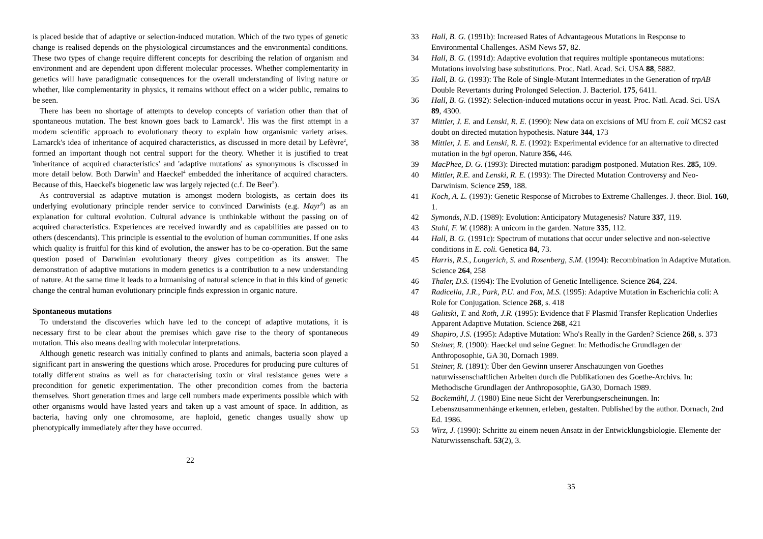is placed beside that of adaptive or selection-induced mutation. Which of the two types of genetic change is realised depends on the physiological circumstances and the environmental conditions. These two types of change require different concepts for describing the relation of organism and environment and are dependent upon different molecular processes. Whether complementarity in genetics will have paradigmatic consequences for the overall understanding of living nature or whether, like complementarity in physics, it remains without effect on a wider public, remains to be seen.
There has been no shortage of attempts to develop concepts of variation other than that of spontaneous mutation. The best known goes back to Lamarck<sup>1</sup>. His was the first attempt in a modern scientific approach to evolutionary theory to explain how organismic variety arises. Lamarck's idea of inheritance of acquired characteristics, as discussed in more detail by Lefèvre<sup>2</sup>, formed an important though not central support for the theory. Whether it is justified to treat 'inheritance of acquired characteristics' and 'adaptive mutations' as synonymous is discussed in more detail below. Both Darwin<sup>3</sup> and Haeckel<sup>4</sup> embedded the inheritance of acquired characters. Because of this, Haeckel's biogenetic law was largely rejected (c.f. De Beer<sup>5</sup>).
As controversial as adaptive mutation is amongst modern biologists, as certain does its underlying evolutionary principle render service to convinced Darwinists (e.g. Mayr<sup>6</sup>) as an explanation for cultural evolution. Cultural advance is unthinkable without the passing on of acquired characteristics. Experiences are received inwardly and as capabilities are passed on to others (descendants). This principle is essential to the evolution of human communities. If one asks which quality is fruitful for this kind of evolution, the answer has to be co-operation. But the same question posed of Darwinian evolutionary theory gives competition as its answer. The demonstration of adaptive mutations in modern genetics is a contribution to a new understanding of nature. At the same time it leads to a humanising of natural science in that in this kind of genetic change the central human evolutionary principle finds expression in organic nature.
Spontaneous mutations
To understand the discoveries which have led to the concept of adaptive mutations, it is necessary first to be clear about the premises which gave rise to the theory of spontaneous mutation. This also means dealing with molecular interpretations.
Although genetic research was initially confined to plants and animals, bacteria soon played a significant part in answering the questions which arose. Procedures for producing pure cultures of totally different strains as well as for characterising toxin or viral resistance genes were a precondition for genetic experimentation. The other precondition comes from the bacteria themselves. Short generation times and large cell numbers made experiments possible which with other organisms would have lasted years and taken up a vast amount of space. In addition, as bacteria, having only one chromosome, are haploid, genetic changes usually show up phenotypically immediately after they have occurred.
22
33 Hall, B. G. (1991b): Increased Rates of Advantageous Mutations in Response to Environmental Challenges. ASM News 57, 82.
34 Hall, B. G. (1991d): Adaptive evolution that requires multiple spontaneous mutations: Mutations involving base substitutions. Proc. Natl. Acad. Sci. USA 88, 5882.
35 Hall, B. G. (1993): The Role of Single-Mutant Intermediates in the Generation of trpAB Double Revertants during Prolonged Selection. J. Bacteriol. 175, 6411.
36 Hall, B. G. (1992): Selection-induced mutations occur in yeast. Proc. Natl. Acad. Sci. USA 89, 4300.
37 Mittler, J. E. and Lenski, R. E. (1990): New data on excisions of MU from E. coli MCS2 cast doubt on directed mutation hypothesis. Nature 344, 173
38 Mittler, J. E. and Lenski, R. E. (1992): Experimental evidence for an alternative to directed mutation in the bgl operon. Nature 356, 446.
39 MacPhee, D. G. (1993): Directed mutation: paradigm postponed. Mutation Res. 285, 109.
40 Mittler, R.E. and Lenski, R. E. (1993): The Directed Mutation Controversy and Neo-Darwinism. Science 259, 188.
41 Koch, A. L. (1993): Genetic Response of Microbes to Extreme Challenges. J. theor. Biol. 160, 1.
42 Symonds, N.D. (1989): Evolution: Anticipatory Mutagenesis? Nature 337, 119.
43 Stahl, F. W. (1988): A unicorn in the garden. Nature 335, 112.
44 Hall, B. G. (1991c): Spectrum of mutations that occur under selective and non-selective conditions in E. coli. Genetica 84, 73.
45 Harris, R.S., Longerich, S. and Rosenberg, S.M. (1994): Recombination in Adaptive Mutation. Science 264, 258
46 Thaler, D.S. (1994): The Evolution of Genetic Intelligence. Science 264, 224.
47 Radicella, J.R., Park, P.U. and Fox, M.S. (1995): Adaptive Mutation in Escherichia coli: A Role for Conjugation. Science 268, s. 418
48 Galitski, T. and Roth, J.R. (1995): Evidence that F Plasmid Transfer Replication Underlies Apparent Adaptive Mutation. Science 268, 421
49 Shapiro, J.S. (1995): Adaptive Mutation: Who's Really in the Garden? Science 268, s. 373
50 Steiner, R. (1900): Haeckel und seine Gegner. In: Methodische Grundlagen der Anthroposophie, GA 30, Dornach 1989.
51 Steiner, R. (1891): Über den Gewinn unserer Anschauungen von Goethes naturwissenschaftlichen Arbeiten durch die Publikationen des Goethe-Archivs. In: Methodische Grundlagen der Anthroposophie, GA30, Dornach 1989.
52 Bockemühl, J. (1980) Eine neue Sicht der Vererbungserscheinungen. In: Lebenszusammenhänge erkennen, erleben, gestalten. Published by the author. Dornach, 2nd Ed. 1986.
53 Wirz, J. (1990): Schritte zu einem neuen Ansatz in der Entwicklungsbiologie. Elemente der Naturwissenschaft. 53(2), 3.
35